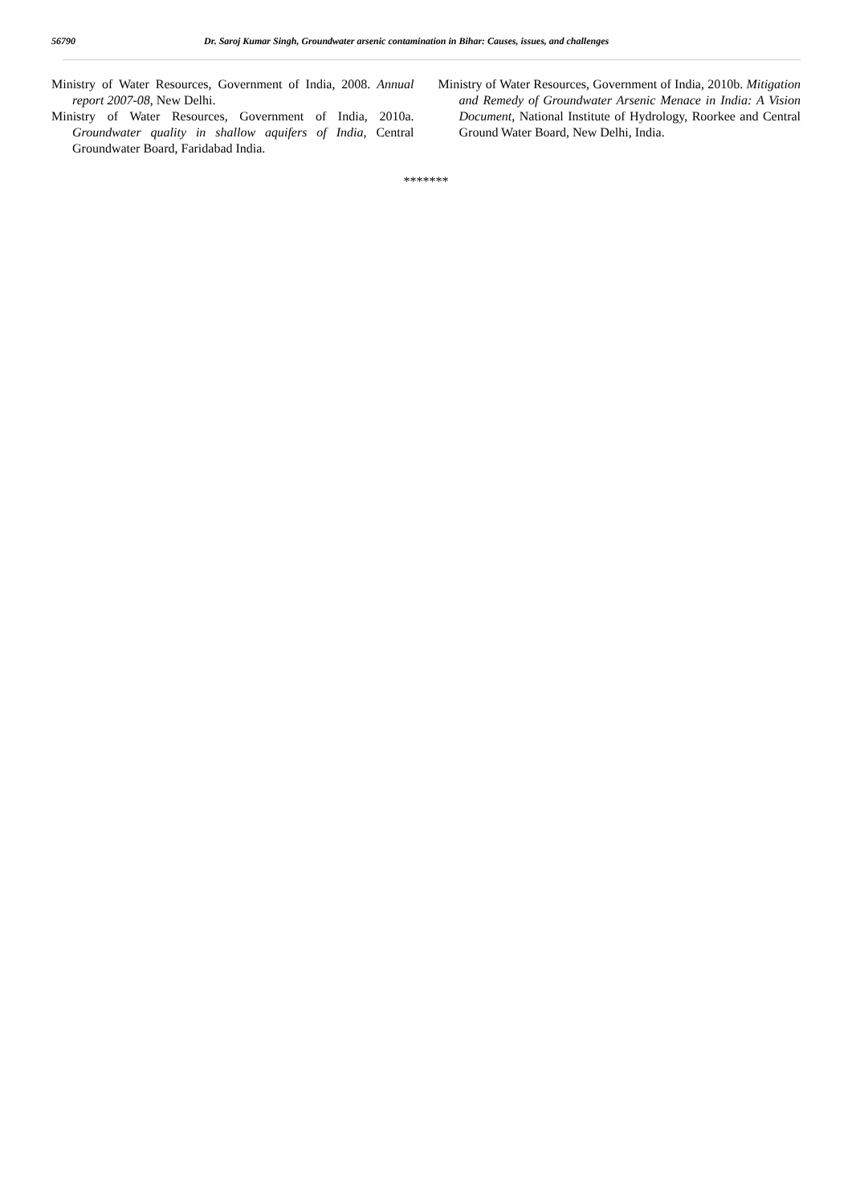56790 Dr. Saroj Kumar Singh, Groundwater arsenic contamination in Bihar: Causes, issues, and challenges
Ministry of Water Resources, Government of India, 2008. Annual report 2007-08, New Delhi.
Ministry of Water Resources, Government of India, 2010a. Groundwater quality in shallow aquifers of India, Central Groundwater Board, Faridabad India.
Ministry of Water Resources, Government of India, 2010b. Mitigation and Remedy of Groundwater Arsenic Menace in India: A Vision Document, National Institute of Hydrology, Roorkee and Central Ground Water Board, New Delhi, India.
*******